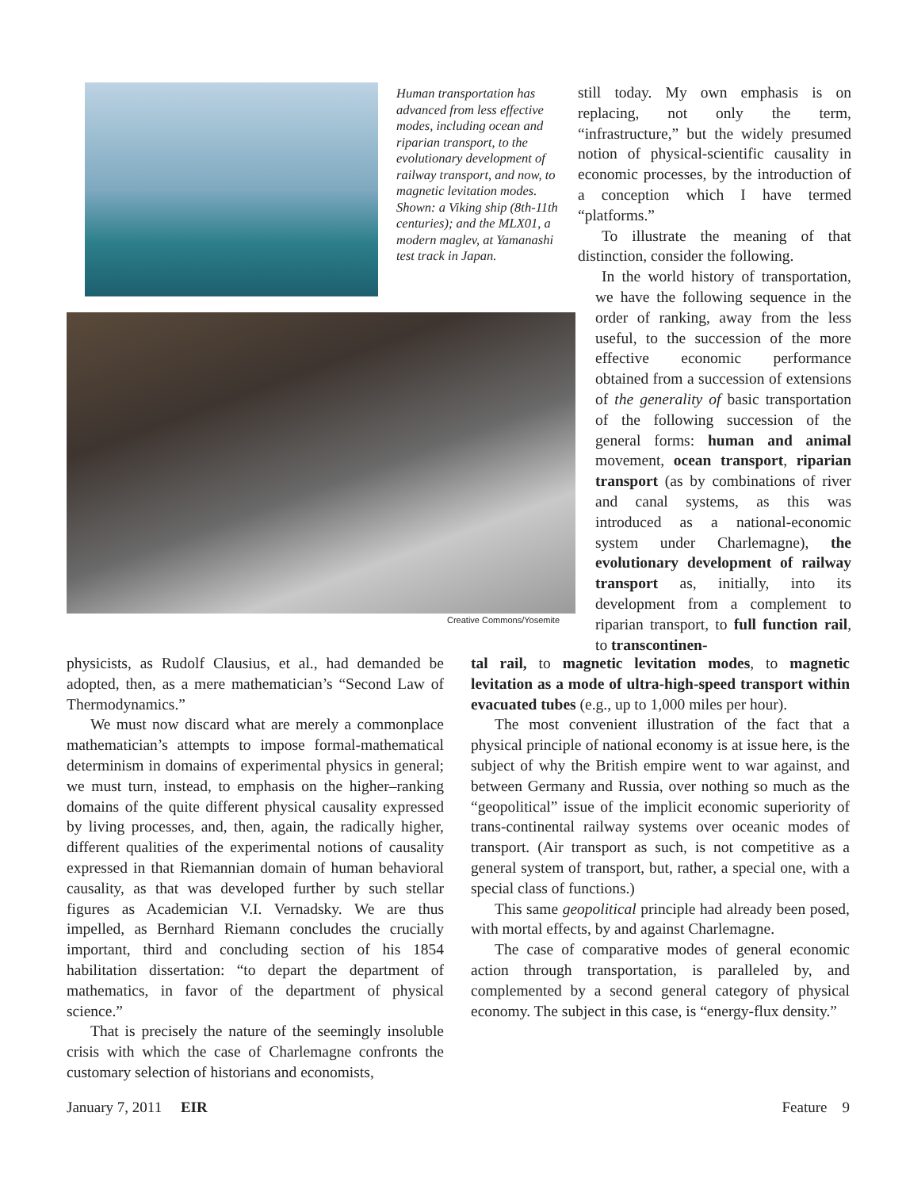Human transportation has advanced from less effective modes, including ocean and riparian transport, to the evolutionary development of railway transport, and now, to magnetic levitation modes. Shown: a Viking ship (8th-11th centuries); and the MLX01, a modern maglev, at Yamanashi test track in Japan.
Creative Commons/Yosemite
still today. My own emphasis is on replacing, not only the term, “infrastructure,” but the widely presumed notion of physical-scientific causality in economic processes, by the introduction of a conception which I have termed “platforms.”
To illustrate the meaning of that distinction, consider the following.
In the world history of transportation, we have the following sequence in the order of ranking, away from the less useful, to the succession of the more effective economic performance obtained from a succession of extensions of the generality of basic transportation of the following succession of the general forms: human and animal movement, ocean transport, riparian transport (as by combinations of river and canal systems, as this was introduced as a national-economic system under Charlemagne), the evolutionary development of railway transport as, initially, into its development from a complement to riparian transport, to full function rail, to transcontinen-
physicists, as Rudolf Clausius, et al., had demanded be adopted, then, as a mere mathematician’s “Second Law of Thermodynamics.”
We must now discard what are merely a commonplace mathematician’s attempts to impose formal-mathematical determinism in domains of experimental physics in general; we must turn, instead, to emphasis on the higher–ranking domains of the quite different physical causality expressed by living processes, and, then, again, the radically higher, different qualities of the experimental notions of causality expressed in that Riemannian domain of human behavioral causality, as that was developed further by such stellar figures as Academician V.I. Vernadsky. We are thus impelled, as Bernhard Riemann concludes the crucially important, third and concluding section of his 1854 habilitation dissertation: “to depart the department of mathematics, in favor of the department of physical science.”
That is precisely the nature of the seemingly insoluble crisis with which the case of Charlemagne confronts the customary selection of historians and economists,
tal rail, to magnetic levitation modes, to magnetic levitation as a mode of ultra-high-speed transport within evacuated tubes (e.g., up to 1,000 miles per hour).
The most convenient illustration of the fact that a physical principle of national economy is at issue here, is the subject of why the British empire went to war against, and between Germany and Russia, over nothing so much as the “geopolitical” issue of the implicit economic superiority of trans-continental railway systems over oceanic modes of transport. (Air transport as such, is not competitive as a general system of transport, but, rather, a special one, with a special class of functions.)
This same geopolitical principle had already been posed, with mortal effects, by and against Charlemagne.
The case of comparative modes of general economic action through transportation, is paralleled by, and complemented by a second general category of physical economy. The subject in this case, is “energy-flux density.”
January 7, 2011 EIR Feature 9